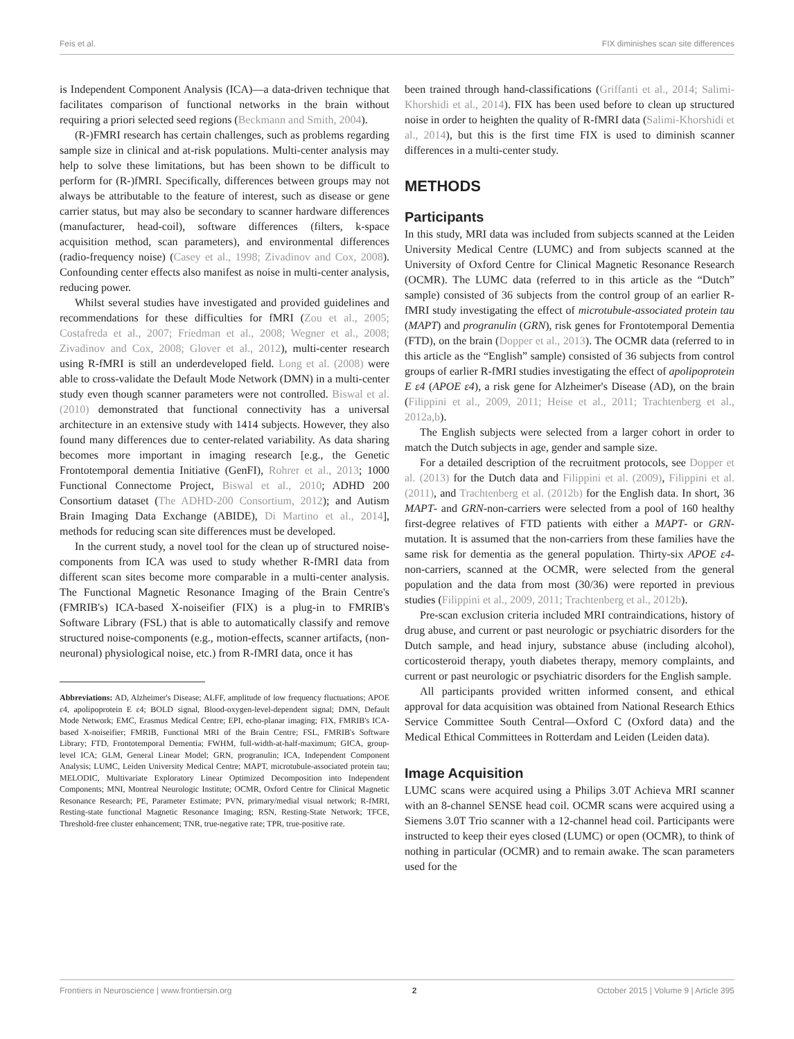Feis et al. FIX diminishes scan site differences
is Independent Component Analysis (ICA)—a data-driven technique that facilitates comparison of functional networks in the brain without requiring a priori selected seed regions (Beckmann and Smith, 2004).
(R-)FMRI research has certain challenges, such as problems regarding sample size in clinical and at-risk populations. Multi-center analysis may help to solve these limitations, but has been shown to be difficult to perform for (R-)fMRI. Specifically, differences between groups may not always be attributable to the feature of interest, such as disease or gene carrier status, but may also be secondary to scanner hardware differences (manufacturer, head-coil), software differences (filters, k-space acquisition method, scan parameters), and environmental differences (radio-frequency noise) (Casey et al., 1998; Zivadinov and Cox, 2008). Confounding center effects also manifest as noise in multi-center analysis, reducing power.
Whilst several studies have investigated and provided guidelines and recommendations for these difficulties for fMRI (Zou et al., 2005; Costafreda et al., 2007; Friedman et al., 2008; Wegner et al., 2008; Zivadinov and Cox, 2008; Glover et al., 2012), multi-center research using R-fMRI is still an underdeveloped field. Long et al. (2008) were able to cross-validate the Default Mode Network (DMN) in a multi-center study even though scanner parameters were not controlled. Biswal et al. (2010) demonstrated that functional connectivity has a universal architecture in an extensive study with 1414 subjects. However, they also found many differences due to center-related variability. As data sharing becomes more important in imaging research [e.g., the Genetic Frontotemporal dementia Initiative (GenFI), Rohrer et al., 2013; 1000 Functional Connectome Project, Biswal et al., 2010; ADHD 200 Consortium dataset (The ADHD-200 Consortium, 2012); and Autism Brain Imaging Data Exchange (ABIDE), Di Martino et al., 2014], methods for reducing scan site differences must be developed.
In the current study, a novel tool for the clean up of structured noise-components from ICA was used to study whether R-fMRI data from different scan sites become more comparable in a multi-center analysis. The Functional Magnetic Resonance Imaging of the Brain Centre's (FMRIB's) ICA-based X-noiseifier (FIX) is a plug-in to FMRIB's Software Library (FSL) that is able to automatically classify and remove structured noise-components (e.g., motion-effects, scanner artifacts, (non-neuronal) physiological noise, etc.) from R-fMRI data, once it has
Abbreviations: AD, Alzheimer's Disease; ALFF, amplitude of low frequency fluctuations; APOE ε4, apolipoprotein E ε4; BOLD signal, Blood-oxygen-level-dependent signal; DMN, Default Mode Network; EMC, Erasmus Medical Centre; EPI, echo-planar imaging; FIX, FMRIB's ICA-based X-noiseifier; FMRIB, Functional MRI of the Brain Centre; FSL, FMRIB's Software Library; FTD, Frontotemporal Dementia; FWHM, full-width-at-half-maximum; GICA, group-level ICA; GLM, General Linear Model; GRN, progranulin; ICA, Independent Component Analysis; LUMC, Leiden University Medical Centre; MAPT, microtubule-associated protein tau; MELODIC, Multivariate Exploratory Linear Optimized Decomposition into Independent Components; MNI, Montreal Neurologic Institute; OCMR, Oxford Centre for Clinical Magnetic Resonance Research; PE, Parameter Estimate; PVN, primary/medial visual network; R-fMRI, Resting-state functional Magnetic Resonance Imaging; RSN, Resting-State Network; TFCE, Threshold-free cluster enhancement; TNR, true-negative rate; TPR, true-positive rate.
been trained through hand-classifications (Griffanti et al., 2014; Salimi-Khorshidi et al., 2014). FIX has been used before to clean up structured noise in order to heighten the quality of R-fMRI data (Salimi-Khorshidi et al., 2014), but this is the first time FIX is used to diminish scanner differences in a multi-center study.
METHODS
Participants
In this study, MRI data was included from subjects scanned at the Leiden University Medical Centre (LUMC) and from subjects scanned at the University of Oxford Centre for Clinical Magnetic Resonance Research (OCMR). The LUMC data (referred to in this article as the “Dutch” sample) consisted of 36 subjects from the control group of an earlier R-fMRI study investigating the effect of microtubule-associated protein tau (MAPT) and progranulin (GRN), risk genes for Frontotemporal Dementia (FTD), on the brain (Dopper et al., 2013). The OCMR data (referred to in this article as the “English” sample) consisted of 36 subjects from control groups of earlier R-fMRI studies investigating the effect of apolipoprotein E ε4 (APOE ε4), a risk gene for Alzheimer's Disease (AD), on the brain (Filippini et al., 2009, 2011; Heise et al., 2011; Trachtenberg et al., 2012a,b).
The English subjects were selected from a larger cohort in order to match the Dutch subjects in age, gender and sample size.
For a detailed description of the recruitment protocols, see Dopper et al. (2013) for the Dutch data and Filippini et al. (2009), Filippini et al. (2011), and Trachtenberg et al. (2012b) for the English data. In short, 36 MAPT- and GRN-non-carriers were selected from a pool of 160 healthy first-degree relatives of FTD patients with either a MAPT- or GRN-mutation. It is assumed that the non-carriers from these families have the same risk for dementia as the general population. Thirty-six APOE ε4-non-carriers, scanned at the OCMR, were selected from the general population and the data from most (30/36) were reported in previous studies (Filippini et al., 2009, 2011; Trachtenberg et al., 2012b).
Pre-scan exclusion criteria included MRI contraindications, history of drug abuse, and current or past neurologic or psychiatric disorders for the Dutch sample, and head injury, substance abuse (including alcohol), corticosteroid therapy, youth diabetes therapy, memory complaints, and current or past neurologic or psychiatric disorders for the English sample.
All participants provided written informed consent, and ethical approval for data acquisition was obtained from National Research Ethics Service Committee South Central—Oxford C (Oxford data) and the Medical Ethical Committees in Rotterdam and Leiden (Leiden data).
Image Acquisition
LUMC scans were acquired using a Philips 3.0T Achieva MRI scanner with an 8-channel SENSE head coil. OCMR scans were acquired using a Siemens 3.0T Trio scanner with a 12-channel head coil. Participants were instructed to keep their eyes closed (LUMC) or open (OCMR), to think of nothing in particular (OCMR) and to remain awake. The scan parameters used for the
Frontiers in Neuroscience | www.frontiersin.org 2 October 2015 | Volume 9 | Article 395